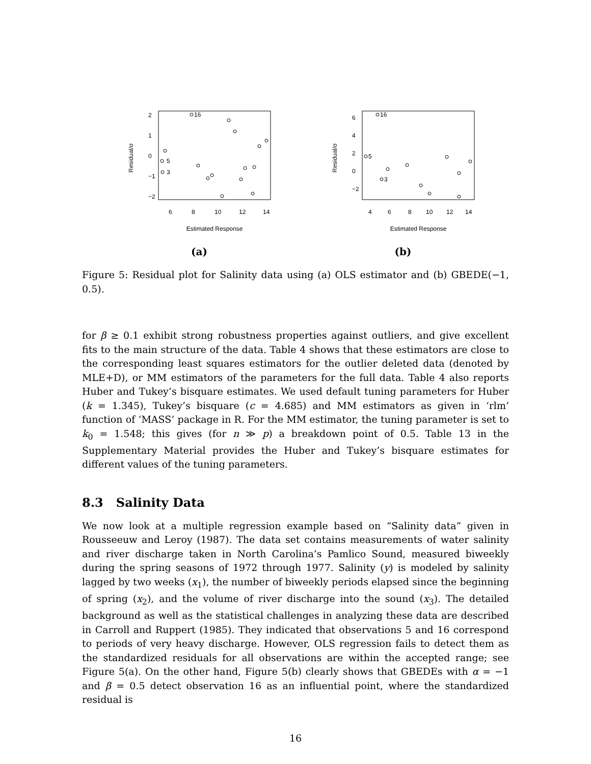Residual/σ
−2
−1
0
1
2
6
8
10
12
14
Estimated Response
16
5
3
(a)
Residual/σ
−2
0
2
4
6
4
6
8
10
12
14
Estimated Response
16
5
3
(b)
Figure 5: Residual plot for Salinity data using (a) OLS estimator and (b) GBEDE(−1, 0.5).
for β ≥ 0.1 exhibit strong robustness properties against outliers, and give excellent fits to the main structure of the data. Table 4 shows that these estimators are close to the corresponding least squares estimators for the outlier deleted data (denoted by MLE+D), or MM estimators of the parameters for the full data. Table 4 also reports Huber and Tukey’s bisquare estimates. We used default tuning parameters for Huber (k = 1.345), Tukey’s bisquare (c = 4.685) and MM estimators as given in ‘rlm’ function of ‘MASS’ package in R. For the MM estimator, the tuning parameter is set to k<sub>0</sub> = 1.548; this gives (for n ≫ p) a breakdown point of 0.5. Table 13 in the Supplementary Material provides the Huber and Tukey’s bisquare estimates for different values of the tuning parameters.
8.3 Salinity Data
We now look at a multiple regression example based on “Salinity data” given in Rousseeuw and Leroy (1987). The data set contains measurements of water salinity and river discharge taken in North Carolina’s Pamlico Sound, measured biweekly during the spring seasons of 1972 through 1977. Salinity (y) is modeled by salinity lagged by two weeks (x<sub>1</sub>), the number of biweekly periods elapsed since the beginning of spring (x<sub>2</sub>), and the volume of river discharge into the sound (x<sub>3</sub>). The detailed background as well as the statistical challenges in analyzing these data are described in Carroll and Ruppert (1985). They indicated that observations 5 and 16 correspond to periods of very heavy discharge. However, OLS regression fails to detect them as the standardized residuals for all observations are within the accepted range; see Figure 5(a). On the other hand, Figure 5(b) clearly shows that GBEDEs with α = −1 and β = 0.5 detect observation 16 as an influential point, where the standardized residual is
16